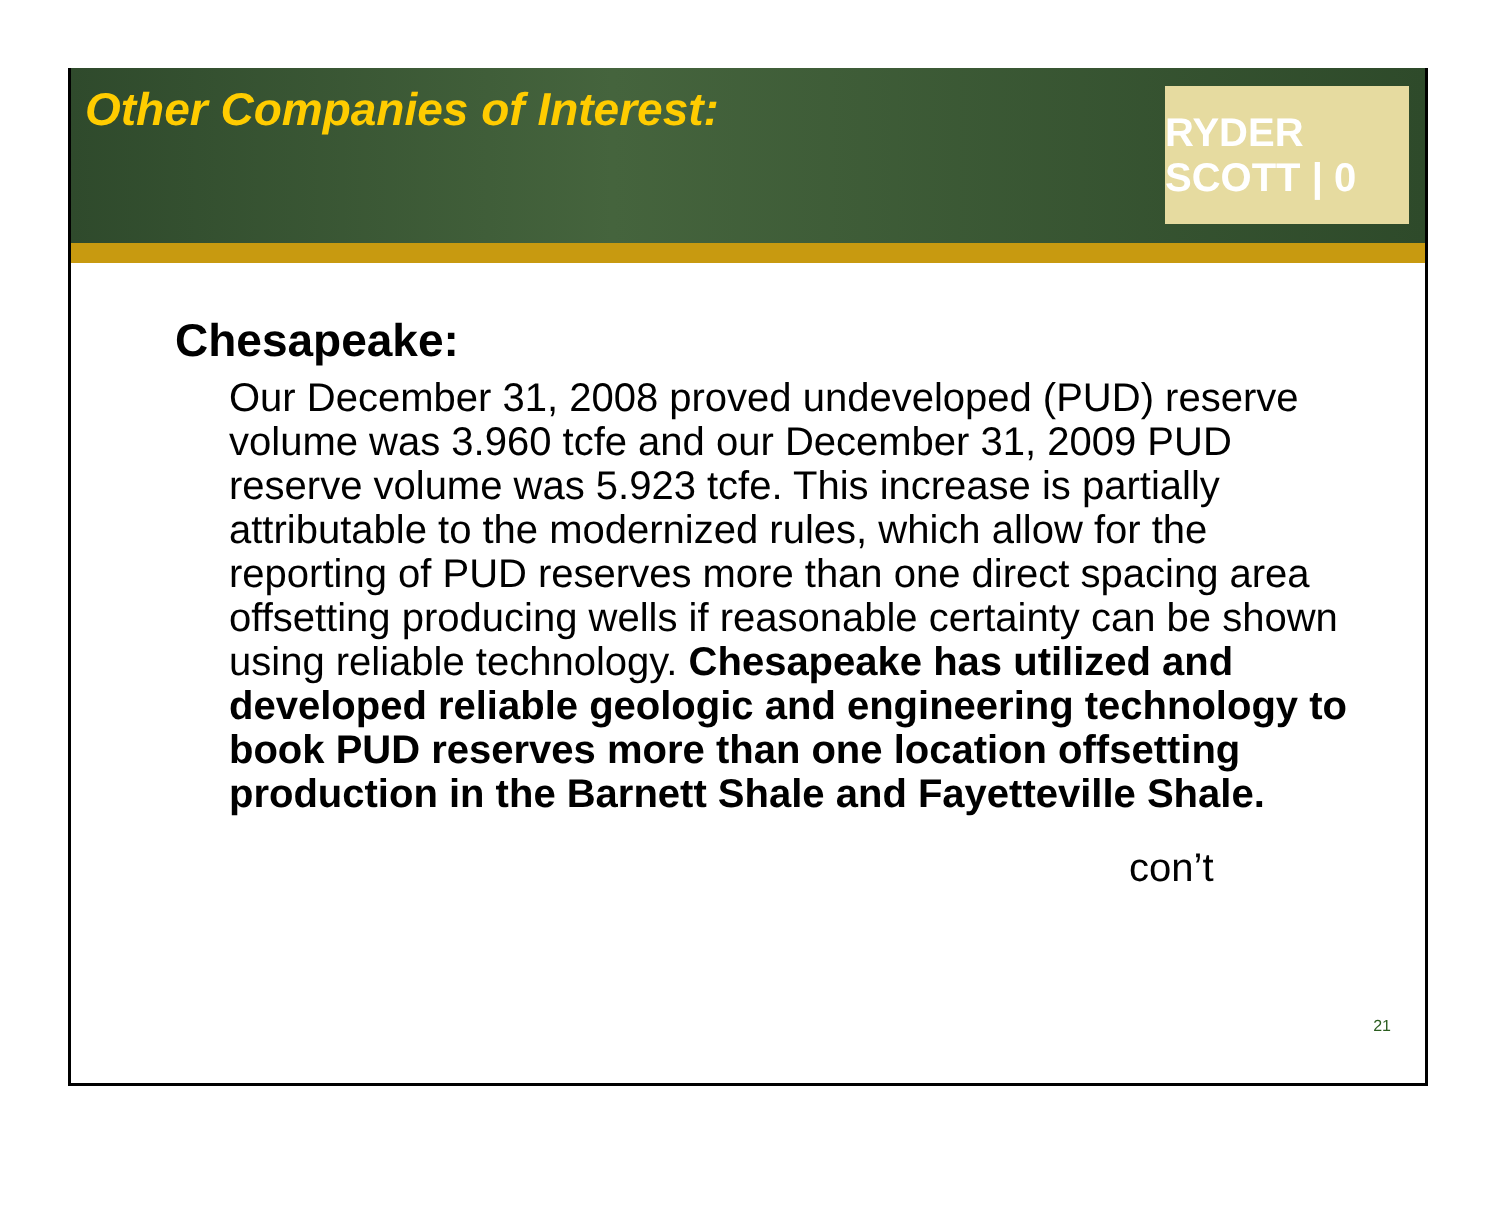Other Companies of Interest:
RYDER SCOTT | 0
Chesapeake:
Our December 31, 2008 proved undeveloped (PUD) reserve volume was 3.960 tcfe and our December 31, 2009 PUD reserve volume was 5.923 tcfe. This increase is partially attributable to the modernized rules, which allow for the reporting of PUD reserves more than one direct spacing area offsetting producing wells if reasonable certainty can be shown using reliable technology. Chesapeake has utilized and developed reliable geologic and engineering technology to book PUD reserves more than one location offsetting production in the Barnett Shale and Fayetteville Shale.
con’t
21